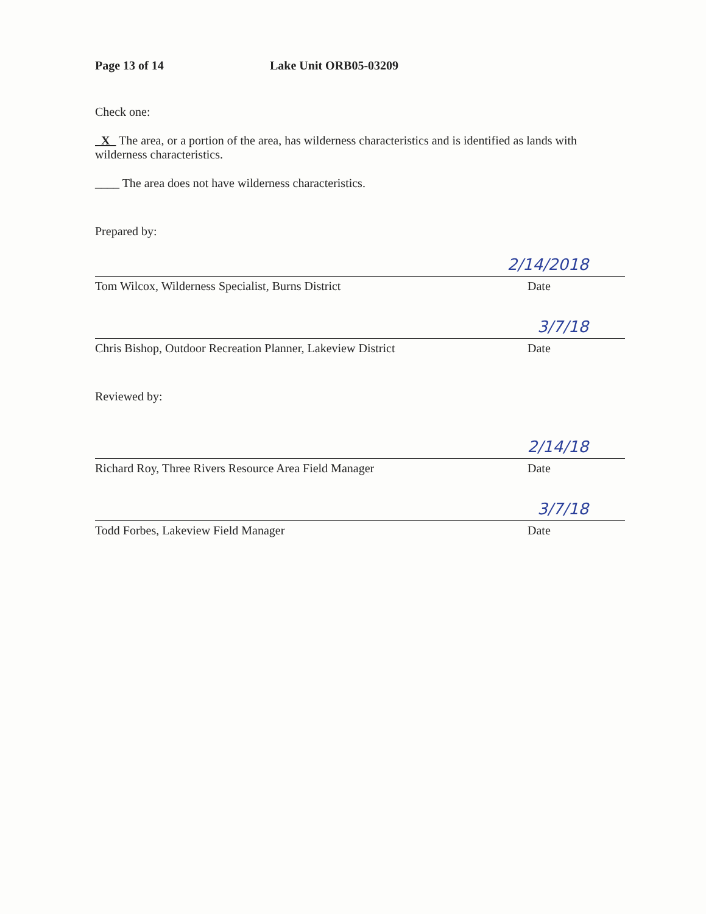Page 13 of 14 Lake Unit ORB05-03209
Check one:
X The area, or a portion of the area, has wilderness characteristics and is identified as lands with wilderness characteristics.
____ The area does not have wilderness characteristics.
Prepared by:
2/14/2018
Tom Wilcox, Wilderness Specialist, Burns District Date
3/7/18
Chris Bishop, Outdoor Recreation Planner, Lakeview District Date
Reviewed by:
2/14/18
Richard Roy, Three Rivers Resource Area Field Manager Date
3/7/18
Todd Forbes, Lakeview Field Manager Date